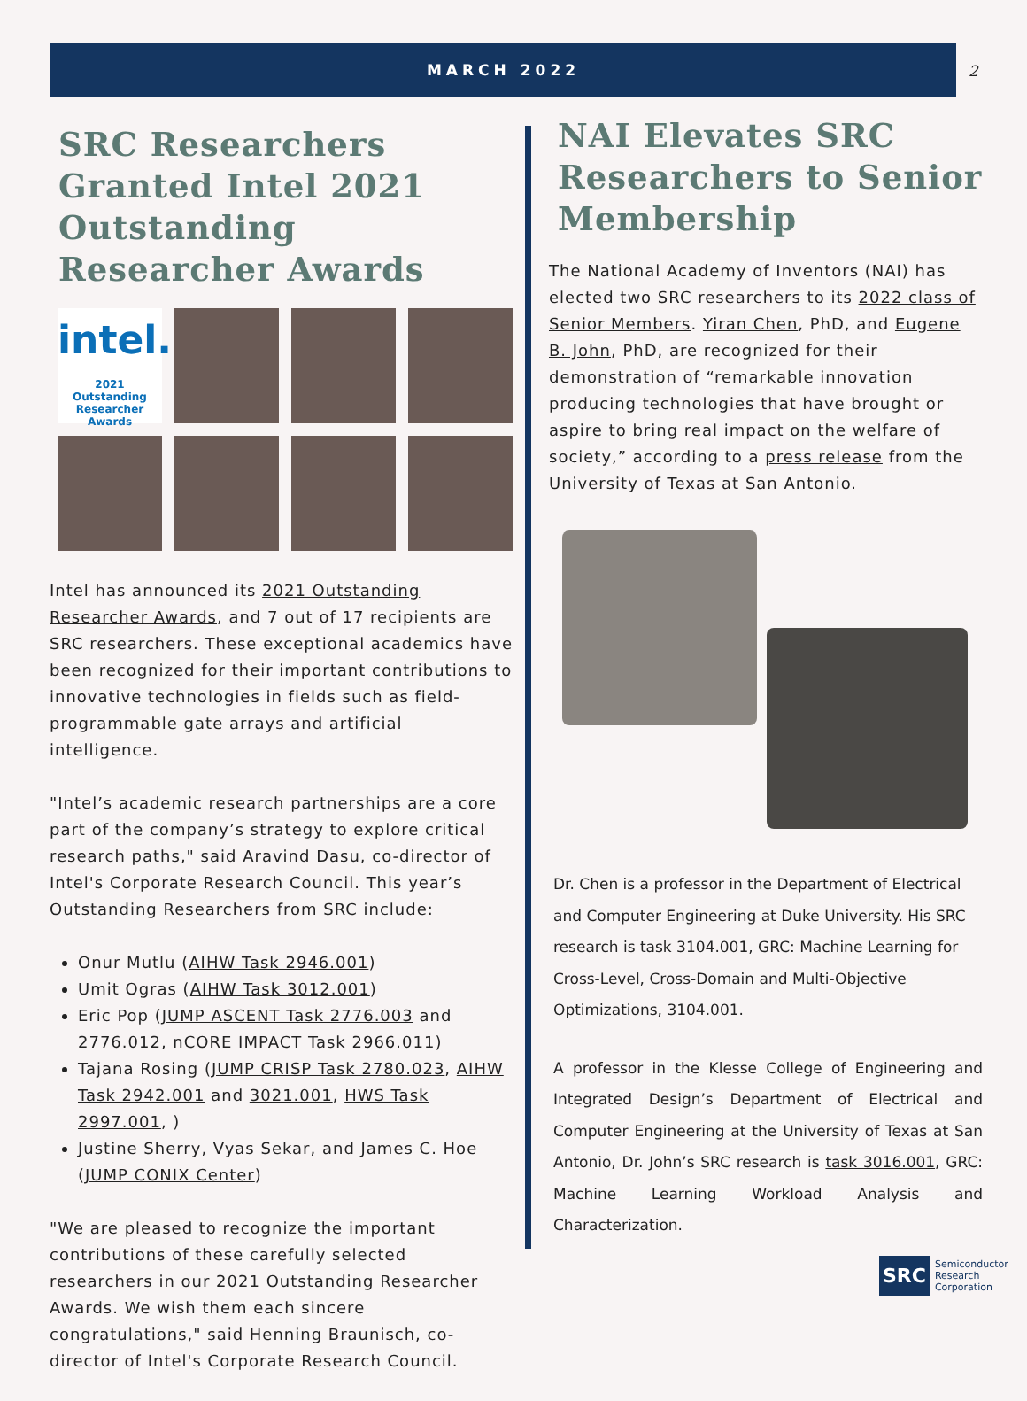MARCH 2022
2
SRC Researchers Granted Intel 2021 Outstanding Researcher Awards
intel.
2021 Outstanding Researcher Awards
Intel has announced its 2021 Outstanding Researcher Awards, and 7 out of 17 recipients are SRC researchers. These exceptional academics have been recognized for their important contributions to innovative technologies in fields such as field-programmable gate arrays and artificial intelligence.
"Intel’s academic research partnerships are a core part of the company’s strategy to explore critical research paths," said Aravind Dasu, co-director of Intel's Corporate Research Council. This year’s Outstanding Researchers from SRC include:
Onur Mutlu (AIHW Task 2946.001)
Umit Ogras (AIHW Task 3012.001)
Eric Pop (JUMP ASCENT Task 2776.003 and 2776.012, nCORE IMPACT Task 2966.011)
Tajana Rosing (JUMP CRISP Task 2780.023, AIHW Task 2942.001 and 3021.001, HWS Task 2997.001, )
Justine Sherry, Vyas Sekar, and James C. Hoe (JUMP CONIX Center)
"We are pleased to recognize the important contributions of these carefully selected researchers in our 2021 Outstanding Researcher Awards. We wish them each sincere congratulations," said Henning Braunisch, co-director of Intel's Corporate Research Council.
NAI Elevates SRC Researchers to Senior Membership
The National Academy of Inventors (NAI) has elected two SRC researchers to its 2022 class of Senior Members. Yiran Chen, PhD, and Eugene B. John, PhD, are recognized for their demonstration of “remarkable innovation producing technologies that have brought or aspire to bring real impact on the welfare of society,” according to a press release from the University of Texas at San Antonio.
Dr. Chen is a professor in the Department of Electrical and Computer Engineering at Duke University. His SRC research is task 3104.001, GRC: Machine Learning for Cross-Level, Cross-Domain and Multi-Objective Optimizations, 3104.001.
A professor in the Klesse College of Engineering and Integrated Design’s Department of Electrical and Computer Engineering at the University of Texas at San Antonio, Dr. John’s SRC research is task 3016.001, GRC: Machine Learning Workload Analysis and Characterization.
SRC
Semiconductor
Research
Corporation